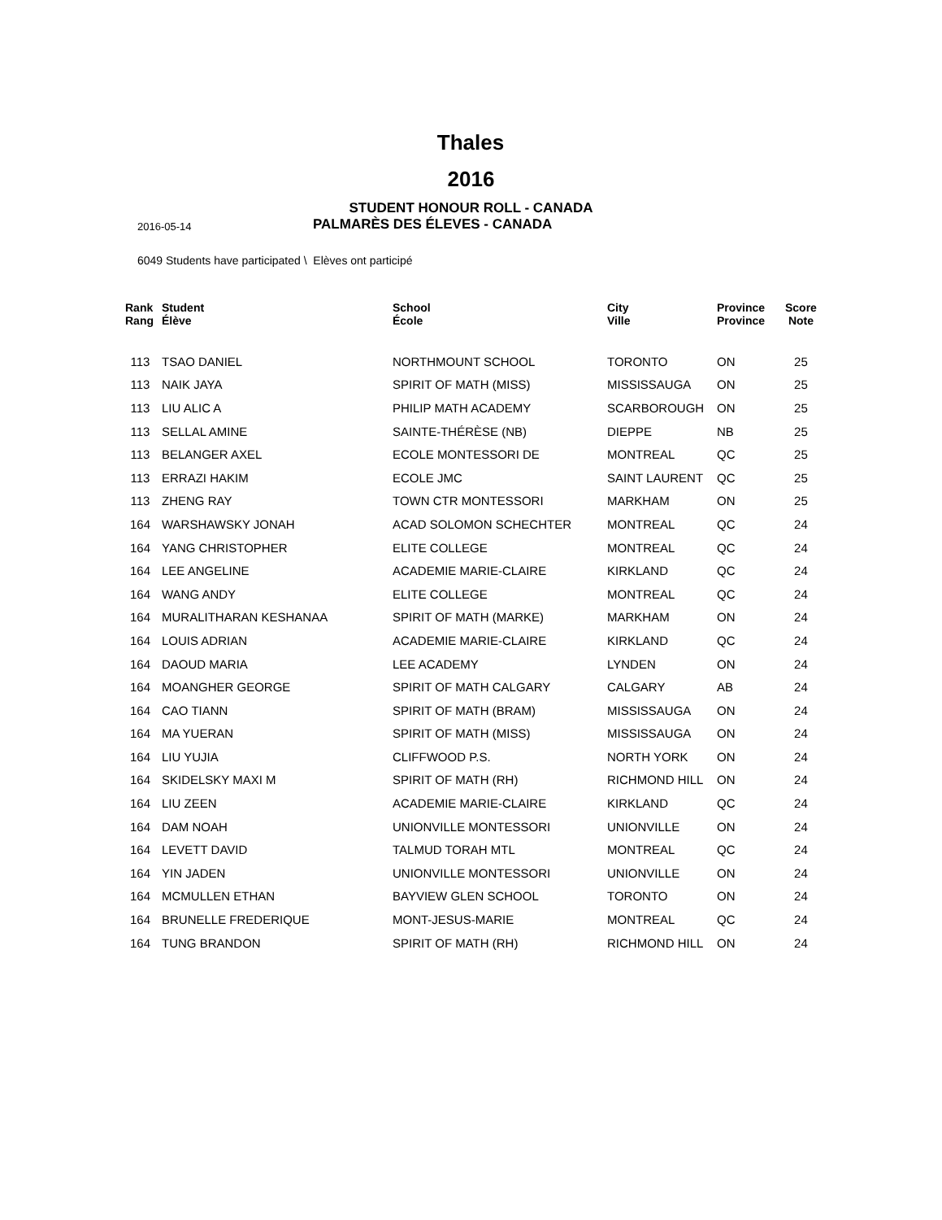Thales
2016
STUDENT HONOUR ROLL - CANADA
2016-05-14
PALMARÈS DES ÉLEVES - CANADA
6049 Students have participated \ Elèves ont participé
| Rank Rang | Student Élève | School École | City Ville | Province Province | Score Note |
| --- | --- | --- | --- | --- | --- |
| 113 | TSAO DANIEL | NORTHMOUNT SCHOOL | TORONTO | ON | 25 |
| 113 | NAIK JAYA | SPIRIT OF MATH (MISS) | MISSISSAUGA | ON | 25 |
| 113 | LIU ALIC A | PHILIP MATH ACADEMY | SCARBOROUGH | ON | 25 |
| 113 | SELLAL AMINE | SAINTE-THÉRÈSE (NB) | DIEPPE | NB | 25 |
| 113 | BELANGER AXEL | ECOLE MONTESSORI DE | MONTREAL | QC | 25 |
| 113 | ERRAZI HAKIM | ECOLE JMC | SAINT LAURENT | QC | 25 |
| 113 | ZHENG RAY | TOWN CTR MONTESSORI | MARKHAM | ON | 25 |
| 164 | WARSHAWSKY JONAH | ACAD SOLOMON SCHECHTER | MONTREAL | QC | 24 |
| 164 | YANG CHRISTOPHER | ELITE COLLEGE | MONTREAL | QC | 24 |
| 164 | LEE ANGELINE | ACADEMIE MARIE-CLAIRE | KIRKLAND | QC | 24 |
| 164 | WANG ANDY | ELITE COLLEGE | MONTREAL | QC | 24 |
| 164 | MURALITHARAN KESHANAA | SPIRIT OF MATH (MARKE) | MARKHAM | ON | 24 |
| 164 | LOUIS ADRIAN | ACADEMIE MARIE-CLAIRE | KIRKLAND | QC | 24 |
| 164 | DAOUD MARIA | LEE ACADEMY | LYNDEN | ON | 24 |
| 164 | MOANGHER GEORGE | SPIRIT OF MATH CALGARY | CALGARY | AB | 24 |
| 164 | CAO TIANN | SPIRIT OF MATH (BRAM) | MISSISSAUGA | ON | 24 |
| 164 | MA YUERAN | SPIRIT OF MATH (MISS) | MISSISSAUGA | ON | 24 |
| 164 | LIU YUJIA | CLIFFWOOD P.S. | NORTH YORK | ON | 24 |
| 164 | SKIDELSKY MAXI M | SPIRIT OF MATH (RH) | RICHMOND HILL | ON | 24 |
| 164 | LIU ZEEN | ACADEMIE MARIE-CLAIRE | KIRKLAND | QC | 24 |
| 164 | DAM NOAH | UNIONVILLE MONTESSORI | UNIONVILLE | ON | 24 |
| 164 | LEVETT DAVID | TALMUD TORAH MTL | MONTREAL | QC | 24 |
| 164 | YIN JADEN | UNIONVILLE MONTESSORI | UNIONVILLE | ON | 24 |
| 164 | MCMULLEN ETHAN | BAYVIEW GLEN SCHOOL | TORONTO | ON | 24 |
| 164 | BRUNELLE FREDERIQUE | MONT-JESUS-MARIE | MONTREAL | QC | 24 |
| 164 | TUNG BRANDON | SPIRIT OF MATH (RH) | RICHMOND HILL | ON | 24 |